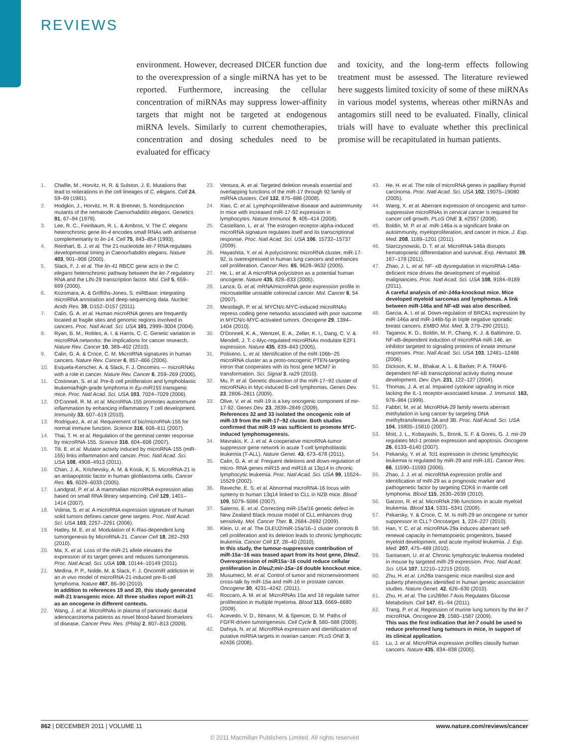REVIEWS
environment. However, decreased DICER function due to the overexpression of a single miRNA has yet to be reported. Furthermore, increasing the cellular concentration of miRNAs may suppress lower-affinity targets that might not be targeted at endogenous miRNA levels. Similarly to current chemotherapies, concentration and dosing schedules need to be evaluated for efficacy
and toxicity, and the long-term effects following treatment must be assessed. The literature reviewed here suggests limited toxicity of some of these miRNAs in various model systems, whereas other miRNAs and antagomirs still need to be evaluated. Finally, clinical trials will have to evaluate whether this preclinical promise will be recapitulated in human patients.
1. Chalfie, M., Horvitz, H. R. & Sulston, J. E. Mutations that lead to reiterations in the cell lineages of C. elegans. Cell 24, 59–69 (1981).
2. Hodgkin, J., Horvitz, H. R. & Brenner, S. Nondisjunction mutants of the nematode Caenorhabditis elegans. Genetics 91, 67–94 (1979).
3. Lee, R. C., Feinbaum, R. L. & Ambros, V. The C. elegans heterochronic gene lin-4 encodes small RNAs with antisense complementarity to lin-14. Cell 75, 843–854 (1993).
4. Reinhart, B. J. et al. The 21-nucleotide let-7 RNA regulates developmental timing in Caenorhabditis elegans. Nature 403, 901–906 (2000).
5. Slack, F. J. et al. The lin-41 RBCC gene acts in the C. elegans heterochronic pathway between the let-7 regulatory RNA and the LIN-29 transcription factor. Mol. Cell 5, 659–669 (2000).
6. Kozomara, A. & Griffiths-Jones, S. miRBase: integrating microRNA annotation and deep-sequencing data. Nucleic Acids Res. 39, D152–D157 (2011).
7. Calin, G. A. et al. Human microRNA genes are frequently located at fragile sites and genomic regions involved in cancers. Proc. Natl Acad. Sci. USA 101, 2999–3004 (2004).
8. Ryan, B. M., Robles, A. I. & Harris, C. C. Genetic variation in microRNA networks: the implications for cancer research. Nature Rev. Cancer 10, 389–402 (2010).
9. Calin, G. A. & Croce, C. M. MicroRNA signatures in human cancers. Nature Rev. Cancer 6, 857–866 (2006).
10. Esquela-Kerscher, A. & Slack, F. J. Oncomirs — microRNAs with a role in cancer. Nature Rev. Cancer 6, 259–269 (2006).
11. Costinean, S. et al. Pre-B cell proliferation and lymphoblastic leukemia/high-grade lymphoma in Eμ-miR155 transgenic mice. Proc. Natl Acad. Sci. USA 103, 7024–7029 (2006).
12. O'Connell, R. M. et al. MicroRNA-155 promotes autoimmune inflammation by enhancing inflammatory T cell development. Immunity 33, 607–619 (2010).
13. Rodriguez, A. et al. Requirement of bic/microRNA-155 for normal immune function. Science 316, 608–611 (2007).
14. Thai, T. H. et al. Regulation of the germinal center response by microRNA-155. Science 316, 604–608 (2007).
15. Tili, E. et al. Mutator activity induced by microRNA-155 (miR-155) links inflammation and cancer. Proc. Natl Acad. Sci. USA 108, 4908–4913 (2011).
16. Chan, J. A., Krichevsky, A. M. & Kosik, K. S. MicroRNA-21 is an antiapoptotic factor in human glioblastoma cells. Cancer Res. 65, 6029–6033 (2005).
17. Landgraf, P. et al. A mammalian microRNA expression atlas based on small RNA library sequencing. Cell 129, 1401–1414 (2007).
18. Volinia, S. et al. A microRNA expression signature of human solid tumors defines cancer gene targets. Proc. Natl Acad. Sci. USA 103, 2257–2261 (2006).
19. Hatley, M. E. et al. Modulation of K-Ras-dependent lung tumorigenesis by MicroRNA-21. Cancer Cell 18, 282–293 (2010).
20. Ma, X. et al. Loss of the miR-21 allele elevates the expression of its target genes and reduces tumorigenesis. Proc. Natl Acad. Sci. USA 108, 10144–10149 (2011).
21. Medina, P. P., Nolde, M. & Slack, F. J. OncomiR addiction in an in vivo model of microRNA-21-induced pre-B-cell lymphoma. Nature 467, 86–90 (2010).
In addition to references 19 and 20, this study generated miR-21 transgenic mice. All three studies report miR-21 as an oncogene in different contexts.
22. Wang, J. et al. MicroRNAs in plasma of pancreatic ductal adenocarcinoma patients as novel blood-based biomarkers of disease. Cancer Prev. Res. (Phila) 2, 807–813 (2009).
23. Ventura, A. et al. Targeted deletion reveals essential and overlapping functions of the miR-17 through 92 family of miRNA clusters. Cell 132, 875–886 (2008).
24. Xiao, C. et al. Lymphoproliferative disease and autoimmunity in mice with increased miR-17-92 expression in lymphocytes. Nature Immunol. 9, 405–414 (2008).
25. Castellano, L. et al. The estrogen receptor-alpha-induced microRNA signature regulates itself and its transcriptional response. Proc. Natl Acad. Sci. USA 106, 15732–15737 (2009).
26. Hayashita, Y. et al. A polycistronic microRNA cluster, miR-17-92, is overexpressed in human lung cancers and enhances cell proliferation. Cancer Res. 65, 9628–9632 (2005).
27. He, L. et al. A microRNA polycistron as a potential human oncogene. Nature 435, 828–833 (2005).
28. Lanza, G. et al. mRNA/microRNA gene expression profile in microsatellite unstable colorectal cancer. Mol. Cancer 6, 54 (2007).
29. Mestdagh, P. et al. MYCN/c-MYC-induced microRNAs repress coding gene networks associated with poor outcome in MYCN/c-MYC-activated tumors. Oncogene 29, 1394–1404 (2010).
30. O'Donnell, K. A., Wentzel, E. A., Zeller, K. I., Dang, C. V. & Mendell, J. T. c-Myc-regulated microRNAs modulate E2F1 expression. Nature 435, 839–843 (2005).
31. Poliseno, L. et al. Identification of the miR-106b~25 microRNA cluster as a proto-oncogenic PTEN-targeting intron that cooperates with its host gene MCM7 in transformation. Sci. Signal 3, ra29 (2010).
32. Mu, P. et al. Genetic dissection of the miR-17~92 cluster of microRNAs in Myc-induced B-cell lymphomas. Genes Dev. 23, 2806–2811 (2009).
33. Olive, V. et al. miR-19 is a key oncogenic component of mir-17-92. Genes Dev. 23, 2839–2849 (2009).
References 32 and 33 isolated the oncogenic role of miR-19 from the miR-17~92 cluster. Both studies confirmed that miR-19 was sufficient to promote MYC-induced lymphomagenesis.
34. Mavrakis, K. J. et al. A cooperative microRNA-tumor suppressor gene network in acute T-cell lymphoblastic leukemia (T-ALL). Nature Genet. 43, 673–678 (2011).
35. Calin, G. A. et al. Frequent deletions and down-regulation of micro- RNA genes miR15 and miR16 at 13q14 in chronic lymphocytic leukemia. Proc. Natl Acad. Sci. USA 99, 15524–15529 (2002).
36. Raveche, E. S. et al. Abnormal microRNA-16 locus with synteny to human 13q14 linked to CLL in NZB mice. Blood 109, 5079–5086 (2007).
37. Salerno, E. et al. Correcting miR-15a/16 genetic defect in New Zealand Black mouse model of CLL enhances drug sensitivity. Mol. Cancer Ther. 8, 2684–2692 (2009).
38. Klein, U. et al. The DLEU2/miR-15a/16–1 cluster controls B cell proliferation and its deletion leads to chronic lymphocytic leukemia. Cancer Cell 17, 28–40 (2010).
In this study, the tumour-suppressive contribution of miR-15a~16 was teased apart from its host gene, Dleu2. Overexpression of miR15a~16 could reduce cellular proliferation in Dleu2;mir-15a~16 double knockout mice.
39. Musumeci, M. et al. Control of tumor and microenvironment cross-talk by miR-15a and miR-16 in prostate cancer. Oncogene 30, 4231–4242. (2011).
40. Roccaro, A. M. et al. MicroRNAs 15a and 16 regulate tumor proliferation in multiple myeloma. Blood 113, 6669–6680 (2009).
41. Acevedo, V. D., Ittmann, M. & Spencer, D. M. Paths of FGFR-driven tumorigenesis. Cell Cycle 8, 580–588 (2009).
42. Dahiya, N. et al. MicroRNA expression and identification of putative miRNA targets in ovarian cancer. PLoS ONE 3, e2436 (2008).
43. He, H. et al. The role of microRNA genes in papillary thyroid carcinoma. Proc. Natl Acad. Sci. USA 102, 19075–19080 (2005).
44. Wang, X. et al. Aberrant expression of oncogenic and tumor-suppressive microRNAs in cervical cancer is required for cancer cell growth. PLoS ONE 3, e2557 (2008).
45. Boldin, M. P. et al. miR-146a is a significant brake on autoimmunity, myeloproliferation, and cancer in mice. J. Exp. Med. 208, 1189–1201 (2011).
46. Starczynowski, D. T. et al. MicroRNA-146a disrupts hematopoietic differentiation and survival. Exp. Hematol. 39, 167–178 (2011).
47. Zhao, J. L. et al. NF- κB dysregulation in microRNA-146a-deficient mice drives the development of myeloid malignancies. Proc. Natl Acad. Sci. USA 108, 9184–9189 (2011).
A careful analysis of mir-146a-knockout mice. Mice developed myeloid sarcomas and lymphomas. A link between miR-146a and NF-κB was also described.
48. Garcia, A. I. et al. Down-regulation of BRCA1 expression by miR-146a and miR-146b-5p in triple negative sporadic breast cancers. EMBO Mol. Med. 3, 279–290 (2011).
49. Taganov, K. D., Boldin, M. P., Chang, K. J. & Baltimore, D. NF-κB-dependent induction of microRNA miR-146, an inhibitor targeted to signaling proteins of innate immune responses. Proc. Natl Acad. Sci. USA 103, 12481–12486 (2006).
50. Dickson, K. M., Bhakar, A. L. & Barker, P. A. TRAF6-dependent NF-kB transcriptional activity during mouse development. Dev. Dyn. 231, 122–127 (2004).
51. Thomas, J. A. et al. Impaired cytokine signaling in mice lacking the IL-1 receptor-associated kinase. J. Immunol. 163, 978–984 (1999).
52. Fabbri, M. et al. MicroRNA-29 family reverts aberrant methylation in lung cancer by targeting DNA methyltransferases 3A and 3B. Proc. Natl Acad. Sci. USA 104, 15805–15810 (2007).
53. Mott, J. L., Kobayashi, S., Bronk, S. F. & Gores, G. J. mir-29 regulates Mcl-1 protein expression and apoptosis. Oncogene 26, 6133–6140 (2007).
54. Pekarsky, Y. et al. Tcl1 expression in chronic lymphocytic leukemia is regulated by miR-29 and miR-181. Cancer Res. 66, 11590–11593 (2006).
55. Zhao, J. J. et al. microRNA expression profile and identification of miR-29 as a prognostic marker and pathogenetic factor by targeting CDK6 in mantle cell lymphoma. Blood 115, 2630–2639 (2010).
56. Garzon, R. et al. MicroRNA 29b functions in acute myeloid leukemia. Blood 114, 5331–5341 (2009).
57. Pekarsky, Y. & Croce, C. M. Is miR-29 an oncogene or tumor suppressor in CLL? Oncotarget. 1, 224–227 (2010).
58. Han, Y. C. et al. microRNA-29a induces aberrant self-renewal capacity in hematopoietic progenitors, biased myeloid development, and acute myeloid leukemia. J. Exp. Med. 207, 475–489 (2010).
59. Santanam, U. et al. Chronic lymphocytic leukemia modeled in mouse by targeted miR-29 expression. Proc. Natl Acad. Sci. USA 107, 12210–12215 (2010).
60. Zhu, H. et al. Lin28a transgenic mice manifest size and puberty phenotypes identified in human genetic association studies. Nature Genet. 42, 626–630 (2010).
61. Zhu, H. et al. The Lin28/let-7 Axis Regulates Glucose Metabolism. Cell 147, 81–94 (2011).
62. Trang, P. et al. Regression of murine lung tumors by the let-7 microRNA. Oncogene 29, 1580–1587 (2009).
This was the first indication that let-7 could be used to reduce preformed lung tumours in mice, in support of its clinical application.
63. Lu, J. et al. MicroRNA expression profiles classify human cancers. Nature 435, 834–838 (2005).
862 | DECEMBER 2011 | VOLUME 11 www.nature.com/reviews/cancer
© 2011 Macmillan Publishers Limited. All rights reserved